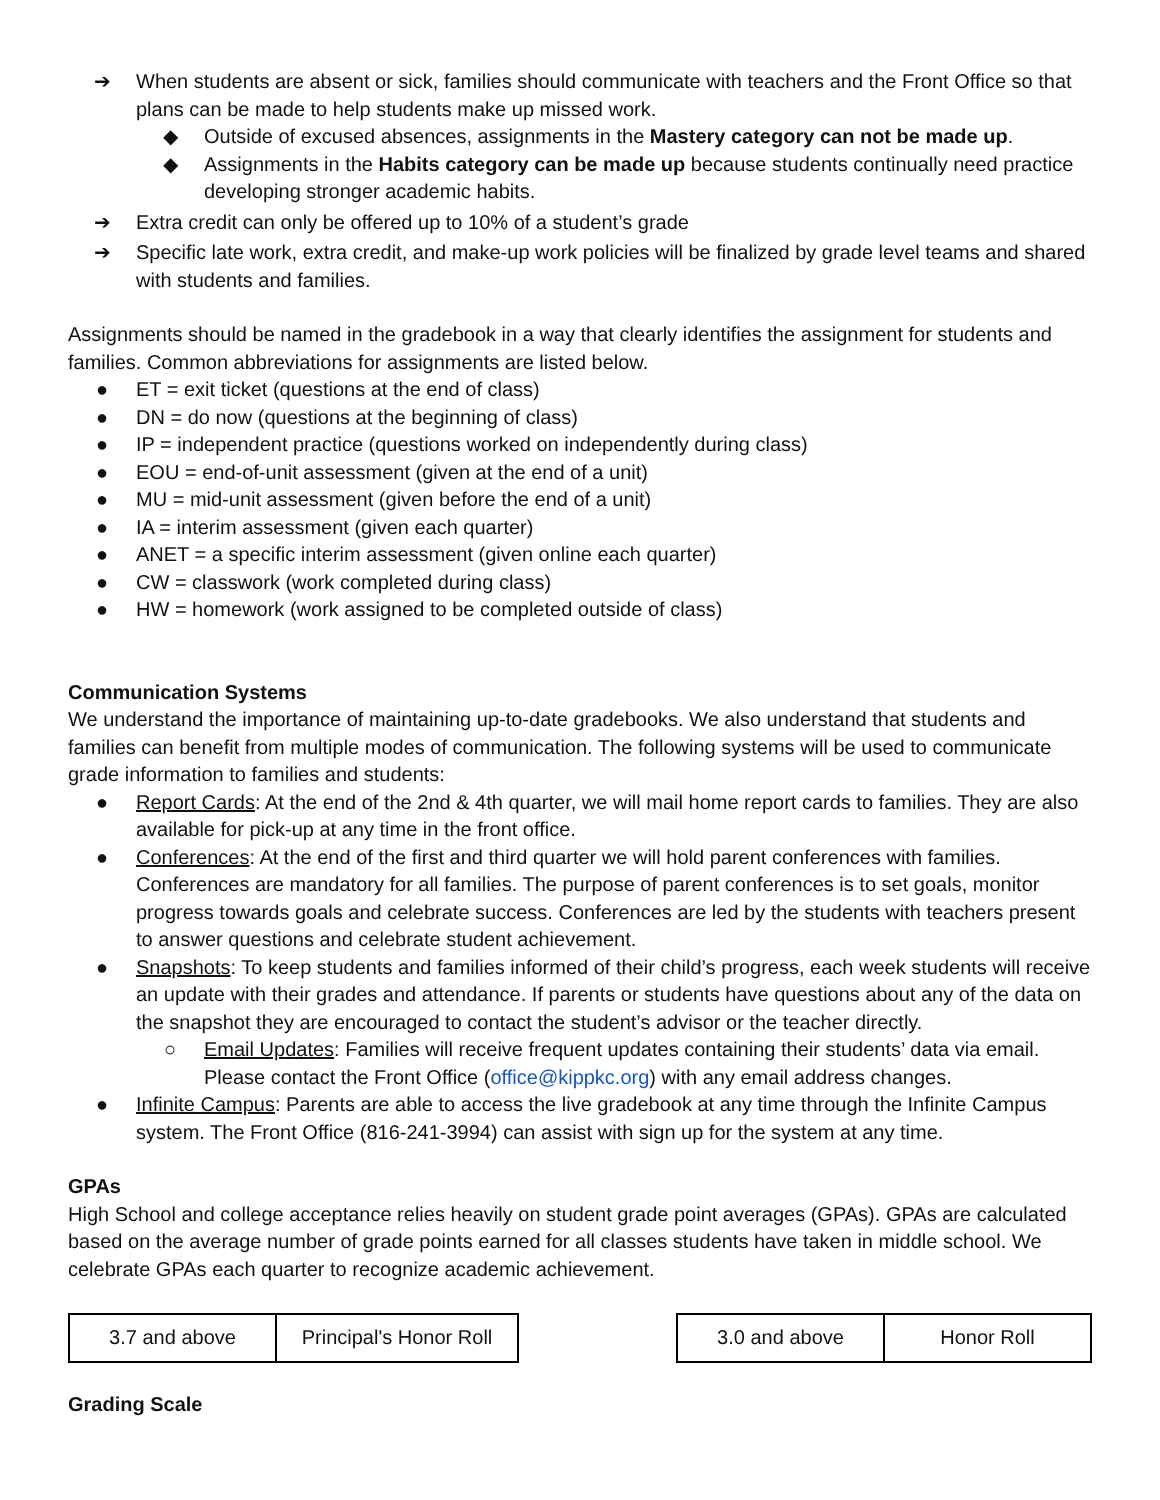➔ When students are absent or sick, families should communicate with teachers and the Front Office so that plans can be made to help students make up missed work.
◆ Outside of excused absences, assignments in the Mastery category can not be made up.
◆ Assignments in the Habits category can be made up because students continually need practice developing stronger academic habits.
➔ Extra credit can only be offered up to 10% of a student’s grade
➔ Specific late work, extra credit, and make-up work policies will be finalized by grade level teams and shared with students and families.
Assignments should be named in the gradebook in a way that clearly identifies the assignment for students and families. Common abbreviations for assignments are listed below.
● ET = exit ticket (questions at the end of class)
● DN = do now (questions at the beginning of class)
● IP = independent practice (questions worked on independently during class)
● EOU = end-of-unit assessment (given at the end of a unit)
● MU = mid-unit assessment (given before the end of a unit)
● IA = interim assessment (given each quarter)
● ANET = a specific interim assessment (given online each quarter)
● CW = classwork (work completed during class)
● HW = homework (work assigned to be completed outside of class)
Communication Systems
We understand the importance of maintaining up-to-date gradebooks. We also understand that students and families can benefit from multiple modes of communication. The following systems will be used to communicate grade information to families and students:
● Report Cards: At the end of the 2nd & 4th quarter, we will mail home report cards to families. They are also available for pick-up at any time in the front office.
● Conferences: At the end of the first and third quarter we will hold parent conferences with families. Conferences are mandatory for all families. The purpose of parent conferences is to set goals, monitor progress towards goals and celebrate success. Conferences are led by the students with teachers present to answer questions and celebrate student achievement.
● Snapshots: To keep students and families informed of their child’s progress, each week students will receive an update with their grades and attendance. If parents or students have questions about any of the data on the snapshot they are encouraged to contact the student’s advisor or the teacher directly.
○ Email Updates: Families will receive frequent updates containing their students’ data via email. Please contact the Front Office (office@kippkc.org) with any email address changes.
● Infinite Campus: Parents are able to access the live gradebook at any time through the Infinite Campus system. The Front Office (816-241-3994) can assist with sign up for the system at any time.
GPAs
High School and college acceptance relies heavily on student grade point averages (GPAs). GPAs are calculated based on the average number of grade points earned for all classes students have taken in middle school. We celebrate GPAs each quarter to recognize academic achievement.
| 3.7 and above | Principal's Honor Roll |
| 3.0 and above | Honor Roll |
Grading Scale